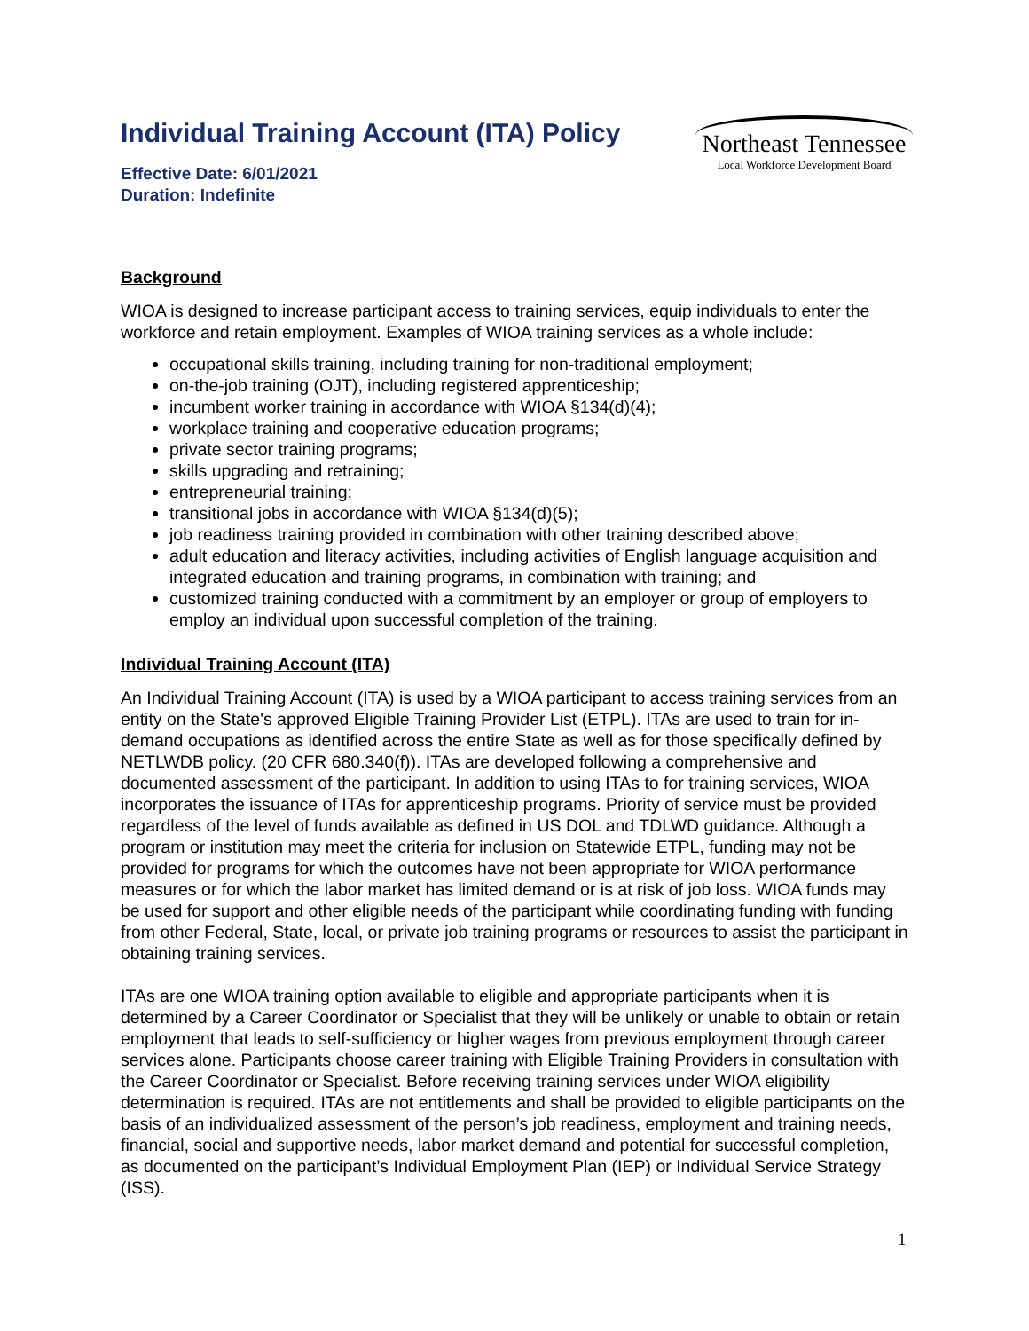Individual Training Account (ITA) Policy
Effective Date: 6/01/2021
Duration: Indefinite
Northeast Tennessee
Local Workforce Development Board
Background
WIOA is designed to increase participant access to training services, equip individuals to enter the workforce and retain employment. Examples of WIOA training services as a whole include:
occupational skills training, including training for non-traditional employment;
on-the-job training (OJT), including registered apprenticeship;
incumbent worker training in accordance with WIOA §134(d)(4);
workplace training and cooperative education programs;
private sector training programs;
skills upgrading and retraining;
entrepreneurial training;
transitional jobs in accordance with WIOA §134(d)(5);
job readiness training provided in combination with other training described above;
adult education and literacy activities, including activities of English language acquisition and integrated education and training programs, in combination with training; and
customized training conducted with a commitment by an employer or group of employers to employ an individual upon successful completion of the training.
Individual Training Account (ITA)
An Individual Training Account (ITA) is used by a WIOA participant to access training services from an entity on the State's approved Eligible Training Provider List (ETPL). ITAs are used to train for in-demand occupations as identified across the entire State as well as for those specifically defined by NETLWDB policy. (20 CFR 680.340(f)). ITAs are developed following a comprehensive and documented assessment of the participant. In addition to using ITAs to for training services, WIOA incorporates the issuance of ITAs for apprenticeship programs. Priority of service must be provided regardless of the level of funds available as defined in US DOL and TDLWD guidance. Although a program or institution may meet the criteria for inclusion on Statewide ETPL, funding may not be provided for programs for which the outcomes have not been appropriate for WIOA performance measures or for which the labor market has limited demand or is at risk of job loss. WIOA funds may be used for support and other eligible needs of the participant while coordinating funding with funding from other Federal, State, local, or private job training programs or resources to assist the participant in obtaining training services.
ITAs are one WIOA training option available to eligible and appropriate participants when it is determined by a Career Coordinator or Specialist that they will be unlikely or unable to obtain or retain employment that leads to self-sufficiency or higher wages from previous employment through career services alone. Participants choose career training with Eligible Training Providers in consultation with the Career Coordinator or Specialist. Before receiving training services under WIOA eligibility determination is required. ITAs are not entitlements and shall be provided to eligible participants on the basis of an individualized assessment of the person’s job readiness, employment and training needs, financial, social and supportive needs, labor market demand and potential for successful completion, as documented on the participant’s Individual Employment Plan (IEP) or Individual Service Strategy (ISS).
1